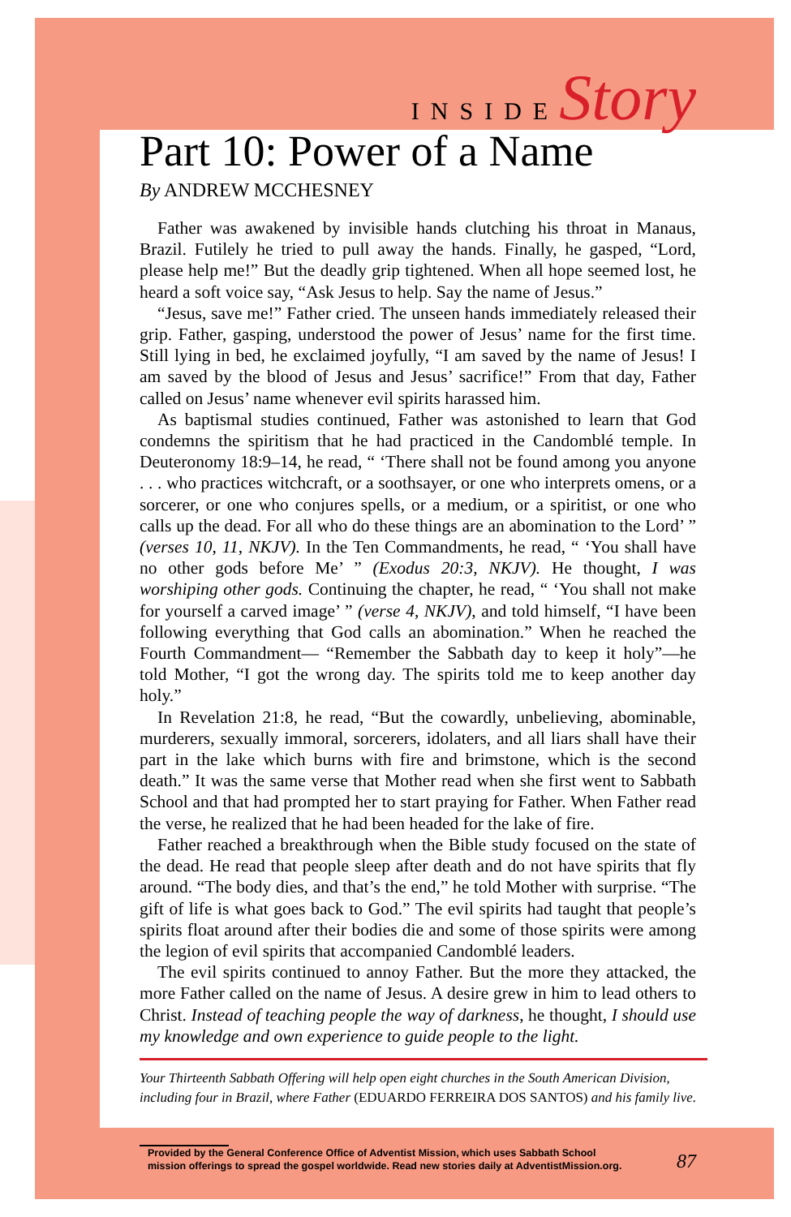INSIDEStory
Part 10: Power of a Name
By ANDREW MCCHESNEY
Father was awakened by invisible hands clutching his throat in Manaus, Brazil. Futilely he tried to pull away the hands. Finally, he gasped, “Lord, please help me!” But the deadly grip tightened. When all hope seemed lost, he heard a soft voice say, “Ask Jesus to help. Say the name of Jesus.”
“Jesus, save me!” Father cried. The unseen hands immediately released their grip. Father, gasping, understood the power of Jesus’ name for the first time. Still lying in bed, he exclaimed joyfully, “I am saved by the name of Jesus! I am saved by the blood of Jesus and Jesus’ sacrifice!” From that day, Father called on Jesus’ name whenever evil spirits harassed him.
As baptismal studies continued, Father was astonished to learn that God condemns the spiritism that he had practiced in the Candomblé temple. In Deuteronomy 18:9–14, he read, “ ‘There shall not be found among you anyone . . . who practices witchcraft, or a soothsayer, or one who interprets omens, or a sorcerer, or one who conjures spells, or a medium, or a spiritist, or one who calls up the dead. For all who do these things are an abomination to the Lord’ ” (verses 10, 11, NKJV). In the Ten Commandments, he read, “ ‘You shall have no other gods before Me’ ” (Exodus 20:3, NKJV). He thought, I was worshiping other gods. Continuing the chapter, he read, “ ‘You shall not make for yourself a carved image’ ” (verse 4, NKJV), and told himself, “I have been following everything that God calls an abomination.” When he reached the Fourth Commandment— “Remember the Sabbath day to keep it holy”—he told Mother, “I got the wrong day. The spirits told me to keep another day holy.”
In Revelation 21:8, he read, “But the cowardly, unbelieving, abominable, murderers, sexually immoral, sorcerers, idolaters, and all liars shall have their part in the lake which burns with fire and brimstone, which is the second death.” It was the same verse that Mother read when she first went to Sabbath School and that had prompted her to start praying for Father. When Father read the verse, he realized that he had been headed for the lake of fire.
Father reached a breakthrough when the Bible study focused on the state of the dead. He read that people sleep after death and do not have spirits that fly around. “The body dies, and that’s the end,” he told Mother with surprise. “The gift of life is what goes back to God.” The evil spirits had taught that people’s spirits float around after their bodies die and some of those spirits were among the legion of evil spirits that accompanied Candomblé leaders.
The evil spirits continued to annoy Father. But the more they attacked, the more Father called on the name of Jesus. A desire grew in him to lead others to Christ. Instead of teaching people the way of darkness, he thought, I should use my knowledge and own experience to guide people to the light.
Your Thirteenth Sabbath Offering will help open eight churches in the South American Division, including four in Brazil, where Father (EDUARDO FERREIRA DOS SANTOS) and his family live.
Provided by the General Conference Office of Adventist Mission, which uses Sabbath School
mission offerings to spread the gospel worldwide. Read new stories daily at AdventistMission.org.
87